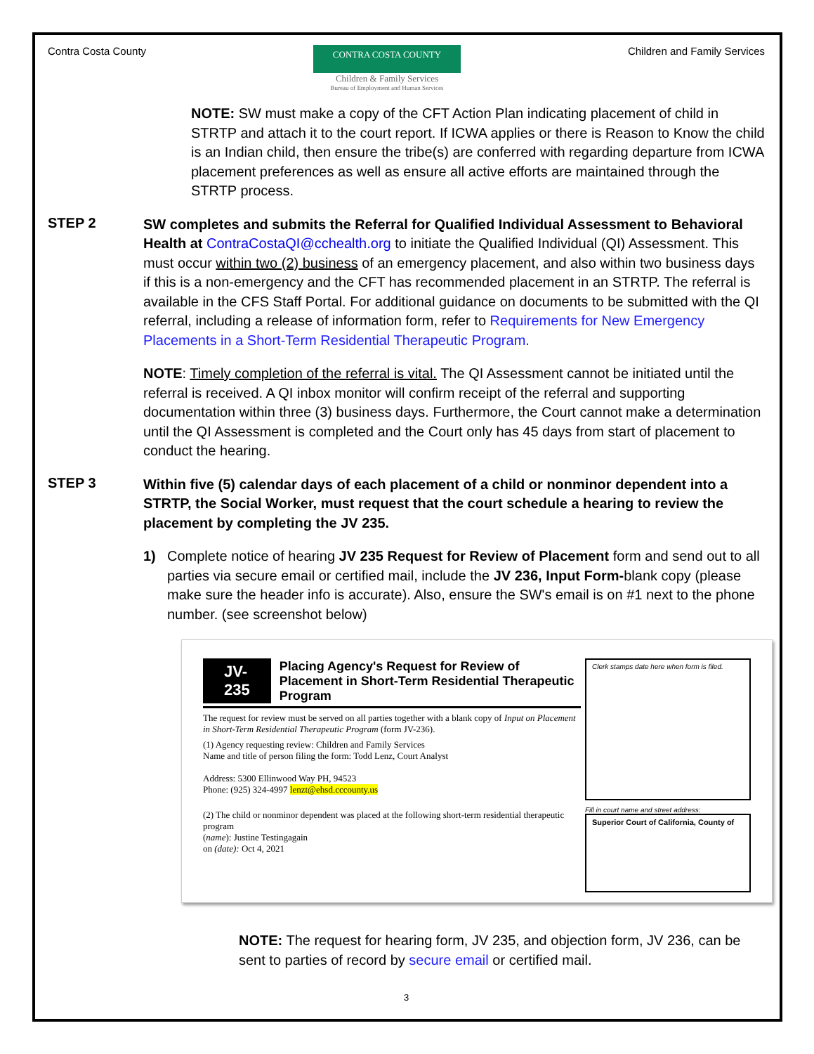Contra Costa County
CONTRA COSTA COUNTY
Children & Family Services
Bureau of Employment and Human Services
Children and Family Services
NOTE: SW must make a copy of the CFT Action Plan indicating placement of child in STRTP and attach it to the court report. If ICWA applies or there is Reason to Know the child is an Indian child, then ensure the tribe(s) are conferred with regarding departure from ICWA placement preferences as well as ensure all active efforts are maintained through the STRTP process.
STEP 2
SW completes and submits the Referral for Qualified Individual Assessment to Behavioral Health at ContraCostaQI@cchealth.org to initiate the Qualified Individual (QI) Assessment. This must occur within two (2) business of an emergency placement, and also within two business days if this is a non-emergency and the CFT has recommended placement in an STRTP. The referral is available in the CFS Staff Portal. For additional guidance on documents to be submitted with the QI referral, including a release of information form, refer to Requirements for New Emergency Placements in a Short-Term Residential Therapeutic Program.
NOTE: Timely completion of the referral is vital. The QI Assessment cannot be initiated until the referral is received. A QI inbox monitor will confirm receipt of the referral and supporting documentation within three (3) business days. Furthermore, the Court cannot make a determination until the QI Assessment is completed and the Court only has 45 days from start of placement to conduct the hearing.
STEP 3
Within five (5) calendar days of each placement of a child or nonminor dependent into a STRTP, the Social Worker, must request that the court schedule a hearing to review the placement by completing the JV 235.
1) Complete notice of hearing JV 235 Request for Review of Placement form and send out to all parties via secure email or certified mail, include the JV 236, Input Form-blank copy (please make sure the header info is accurate). Also, ensure the SW's email is on #1 next to the phone number. (see screenshot below)
JV-235
Placing Agency's Request for Review of Placement in Short-Term Residential Therapeutic Program
The request for review must be served on all parties together with a blank copy of Input on Placement in Short-Term Residential Therapeutic Program (form JV-236).
(1) Agency requesting review: Children and Family Services
Name and title of person filing the form: Todd Lenz, Court Analyst
Address: 5300 Ellinwood Way PH, 94523
Phone: (925) 324-4997 lenzt@ehsd.cccounty.us
(2) The child or nonminor dependent was placed at the following short-term residential therapeutic program
(name): Justine Testingagain
on (date): Oct 4, 2021
Clerk stamps date here when form is filed.
Fill in court name and street address:
Superior Court of California, County of
NOTE: The request for hearing form, JV 235, and objection form, JV 236, can be sent to parties of record by secure email or certified mail.
3